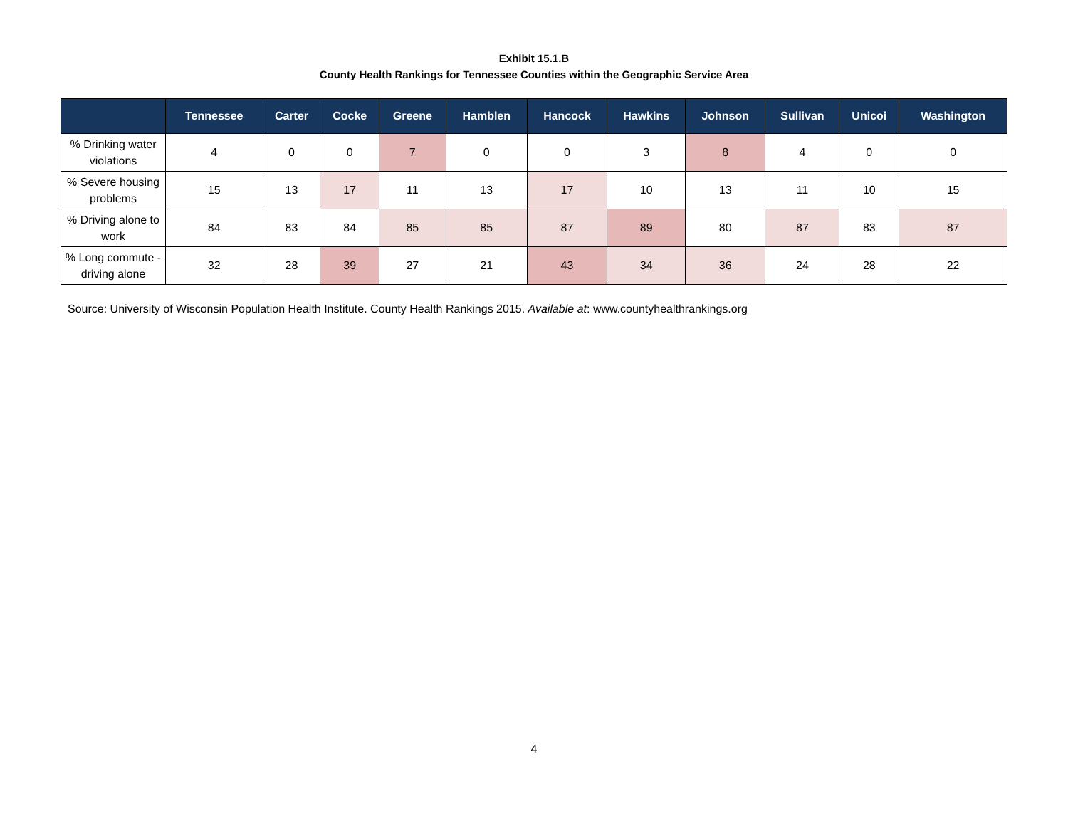Exhibit 15.1.B
County Health Rankings for Tennessee Counties within the Geographic Service Area
| | Tennessee | Carter | Cocke | Greene | Hamblen | Hancock | Hawkins | Johnson | Sullivan | Unicoi | Washington |
| --- | --- | --- | --- | --- | --- | --- | --- | --- | --- | --- | --- |
| % Drinking water violations | 4 | 0 | 0 | 7 | 0 | 0 | 3 | 8 | 4 | 0 | 0 |
| % Severe housing problems | 15 | 13 | 17 | 11 | 13 | 17 | 10 | 13 | 11 | 10 | 15 |
| % Driving alone to work | 84 | 83 | 84 | 85 | 85 | 87 | 89 | 80 | 87 | 83 | 87 |
| % Long commute - driving alone | 32 | 28 | 39 | 27 | 21 | 43 | 34 | 36 | 24 | 28 | 22 |
Source: University of Wisconsin Population Health Institute. County Health Rankings 2015. Available at: www.countyhealthrankings.org
4